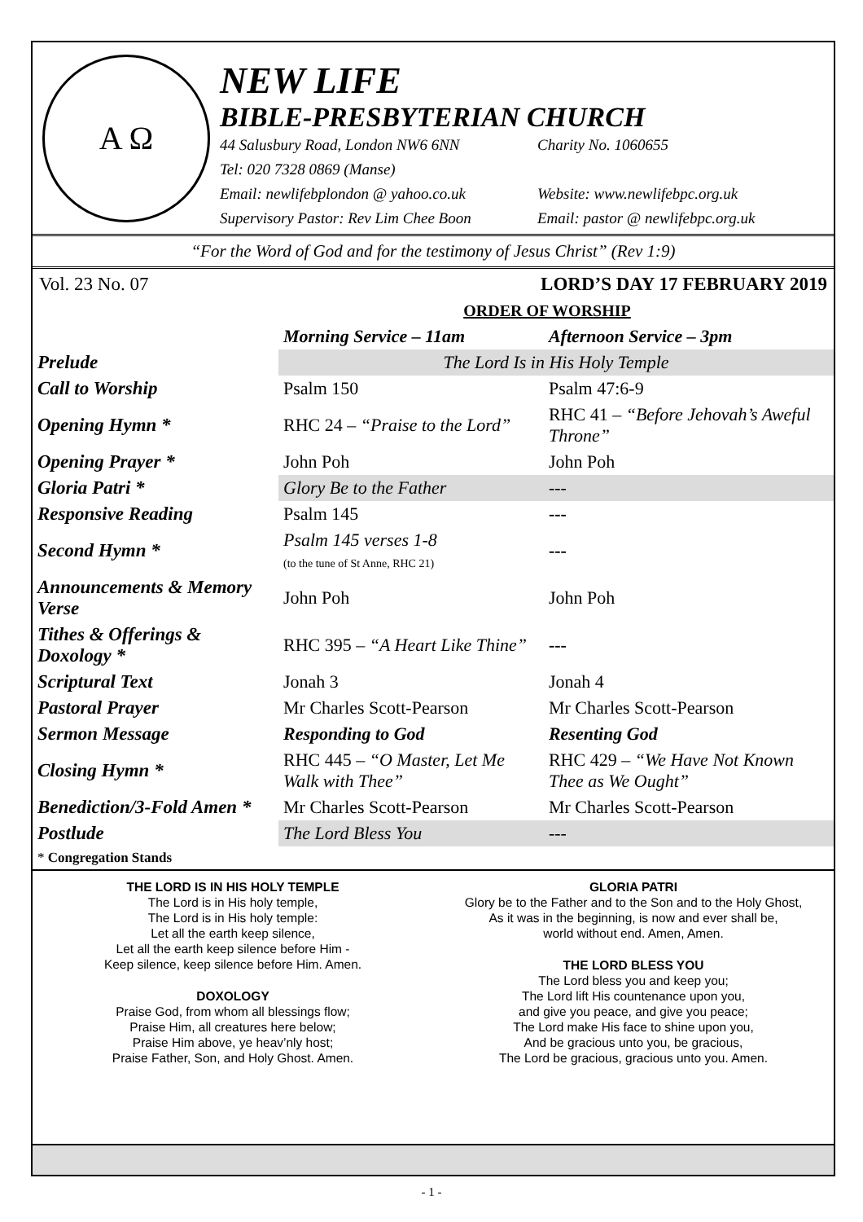A Ω
NEW LIFE
BIBLE-PRESBYTERIAN CHURCH
44 Salusbury Road, London NW6 6NN Charity No. 1060655
Tel: 020 7328 0869 (Manse)
Email: newlifebplondon @ yahoo.co.uk Website: www.newlifebpc.org.uk
Supervisory Pastor: Rev Lim Chee Boon Email: pastor @ newlifebpc.org.uk
“For the Word of God and for the testimony of Jesus Christ” (Rev 1:9)
Vol. 23 No. 07 LORD’S DAY 17 FEBRUARY 2019
ORDER OF WORSHIP
| | Morning Service – 11am | Afternoon Service – 3pm |
| --- | --- | --- |
| Prelude | The Lord Is in His Holy Temple | |
| Call to Worship | Psalm 150 | Psalm 47:6-9 |
| Opening Hymn * | RHC 24 – “Praise to the Lord” | RHC 41 – “Before Jehovah’s Aweful Throne” |
| Opening Prayer * | John Poh | John Poh |
| Gloria Patri * | Glory Be to the Father | --- |
| Responsive Reading | Psalm 145 | --- |
| Second Hymn * | Psalm 145 verses 1-8 (to the tune of St Anne, RHC 21) | --- |
| Announcements & Memory Verse | John Poh | John Poh |
| Tithes & Offerings & Doxology * | RHC 395 – “A Heart Like Thine” | --- |
| Scriptural Text | Jonah 3 | Jonah 4 |
| Pastoral Prayer | Mr Charles Scott-Pearson | Mr Charles Scott-Pearson |
| Sermon Message | Responding to God | Resenting God |
| Closing Hymn * | RHC 445 – “O Master, Let Me Walk with Thee” | RHC 429 – “We Have Not Known Thee as We Ought” |
| Benediction/3-Fold Amen * | Mr Charles Scott-Pearson | Mr Charles Scott-Pearson |
| Postlude | The Lord Bless You | --- |
* Congregation Stands
THE LORD IS IN HIS HOLY TEMPLE
The Lord is in His holy temple,
The Lord is in His holy temple:
Let all the earth keep silence,
Let all the earth keep silence before Him -
Keep silence, keep silence before Him. Amen.
DOXOLOGY
Praise God, from whom all blessings flow;
Praise Him, all creatures here below;
Praise Him above, ye heav’nly host;
Praise Father, Son, and Holy Ghost. Amen.
GLORIA PATRI
Glory be to the Father and to the Son and to the Holy Ghost,
As it was in the beginning, is now and ever shall be,
world without end. Amen, Amen.
THE LORD BLESS YOU
The Lord bless you and keep you;
The Lord lift His countenance upon you,
and give you peace, and give you peace;
The Lord make His face to shine upon you,
And be gracious unto you, be gracious,
The Lord be gracious, gracious unto you. Amen.
- 1 -